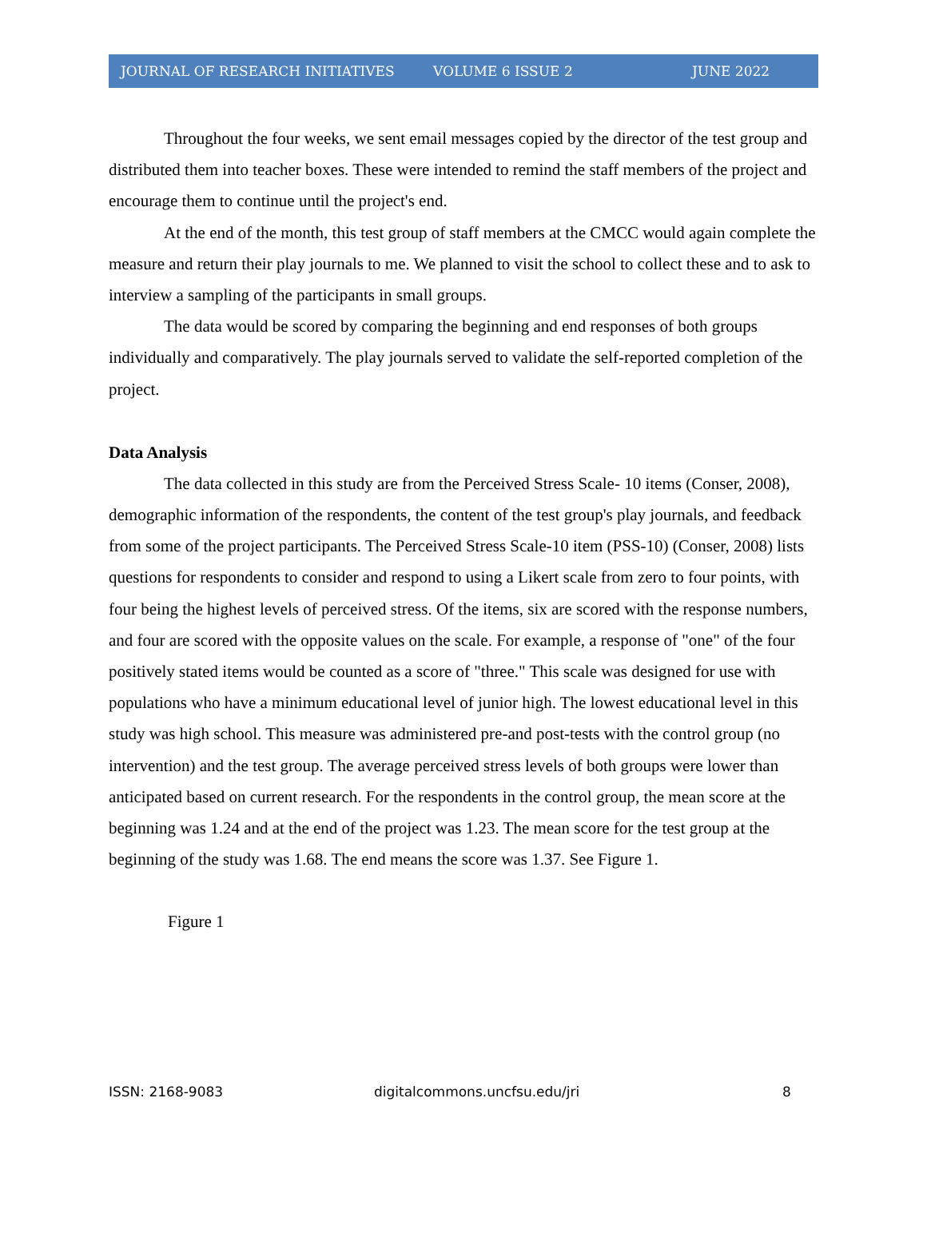JOURNAL OF RESEARCH INITIATIVES VOLUME 6 ISSUE 2 JUNE 2022
Throughout the four weeks, we sent email messages copied by the director of the test group and distributed them into teacher boxes. These were intended to remind the staff members of the project and encourage them to continue until the project's end.
At the end of the month, this test group of staff members at the CMCC would again complete the measure and return their play journals to me. We planned to visit the school to collect these and to ask to interview a sampling of the participants in small groups.
The data would be scored by comparing the beginning and end responses of both groups individually and comparatively. The play journals served to validate the self-reported completion of the project.
Data Analysis
The data collected in this study are from the Perceived Stress Scale- 10 items (Conser, 2008), demographic information of the respondents, the content of the test group's play journals, and feedback from some of the project participants. The Perceived Stress Scale-10 item (PSS-10) (Conser, 2008) lists questions for respondents to consider and respond to using a Likert scale from zero to four points, with four being the highest levels of perceived stress. Of the items, six are scored with the response numbers, and four are scored with the opposite values on the scale. For example, a response of "one" of the four positively stated items would be counted as a score of "three." This scale was designed for use with populations who have a minimum educational level of junior high. The lowest educational level in this study was high school. This measure was administered pre-and post-tests with the control group (no intervention) and the test group. The average perceived stress levels of both groups were lower than anticipated based on current research. For the respondents in the control group, the mean score at the beginning was 1.24 and at the end of the project was 1.23. The mean score for the test group at the beginning of the study was 1.68. The end means the score was 1.37. See Figure 1.
Figure 1
ISSN: 2168-9083 digitalcommons.uncfsu.edu/jri 8